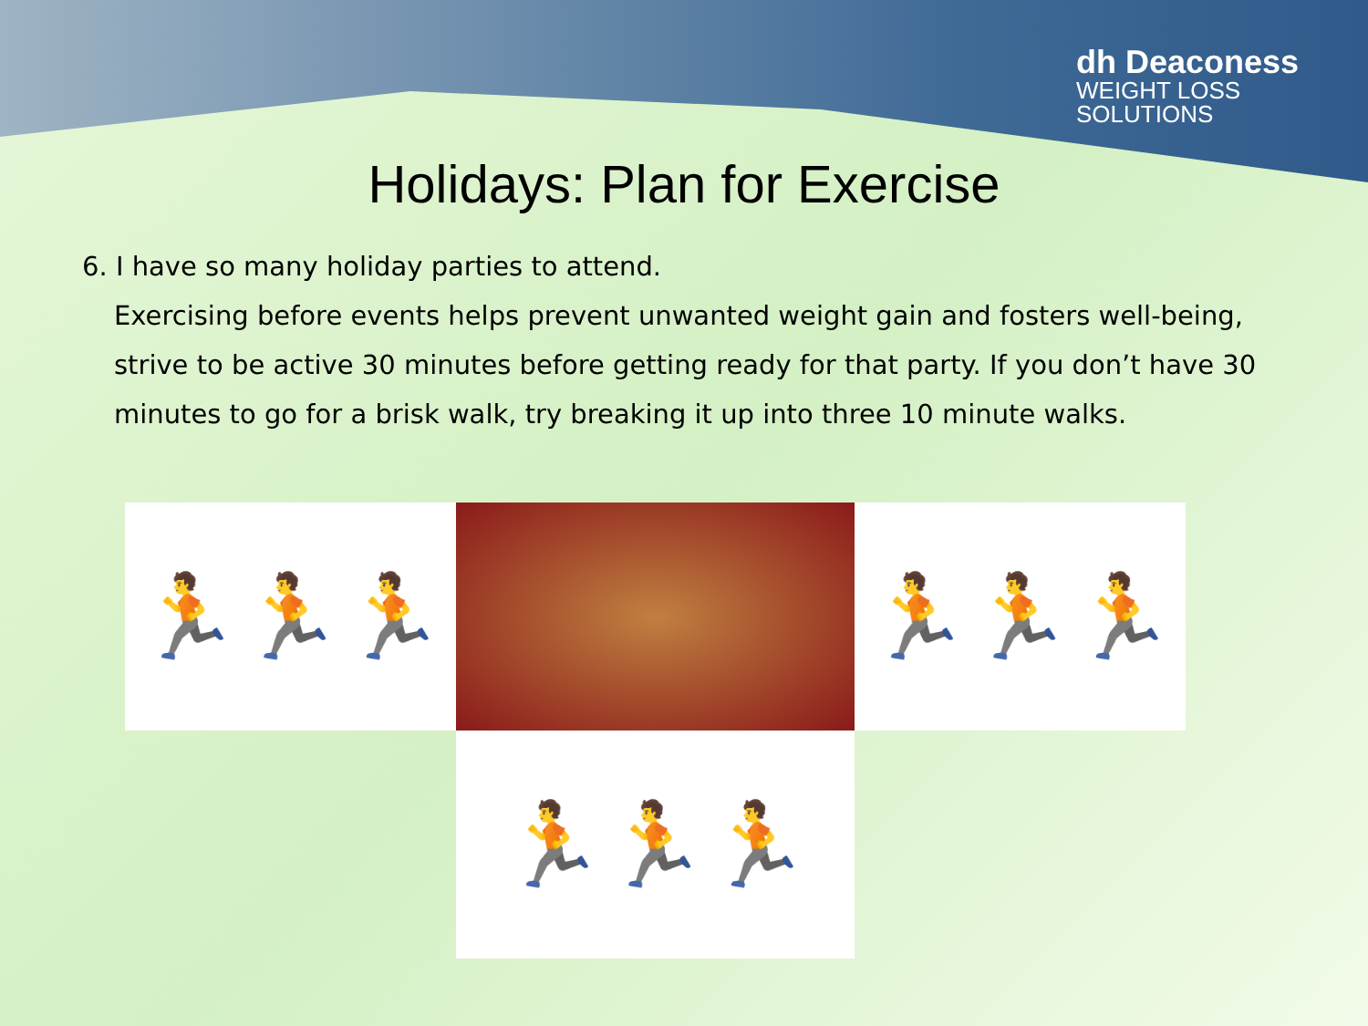dh Deaconess
WEIGHT LOSS
SOLUTIONS
Holidays: Plan for Exercise
6. I have so many holiday parties to attend.
Exercising before events helps prevent unwanted weight gain and fosters well-being, strive to be active 30 minutes before getting ready for that party. If you don’t have 30 minutes to go for a brisk walk, try breaking it up into three 10 minute walks.
🏃🏃🏃
🏃🏃🏃
🏃🏃🏃